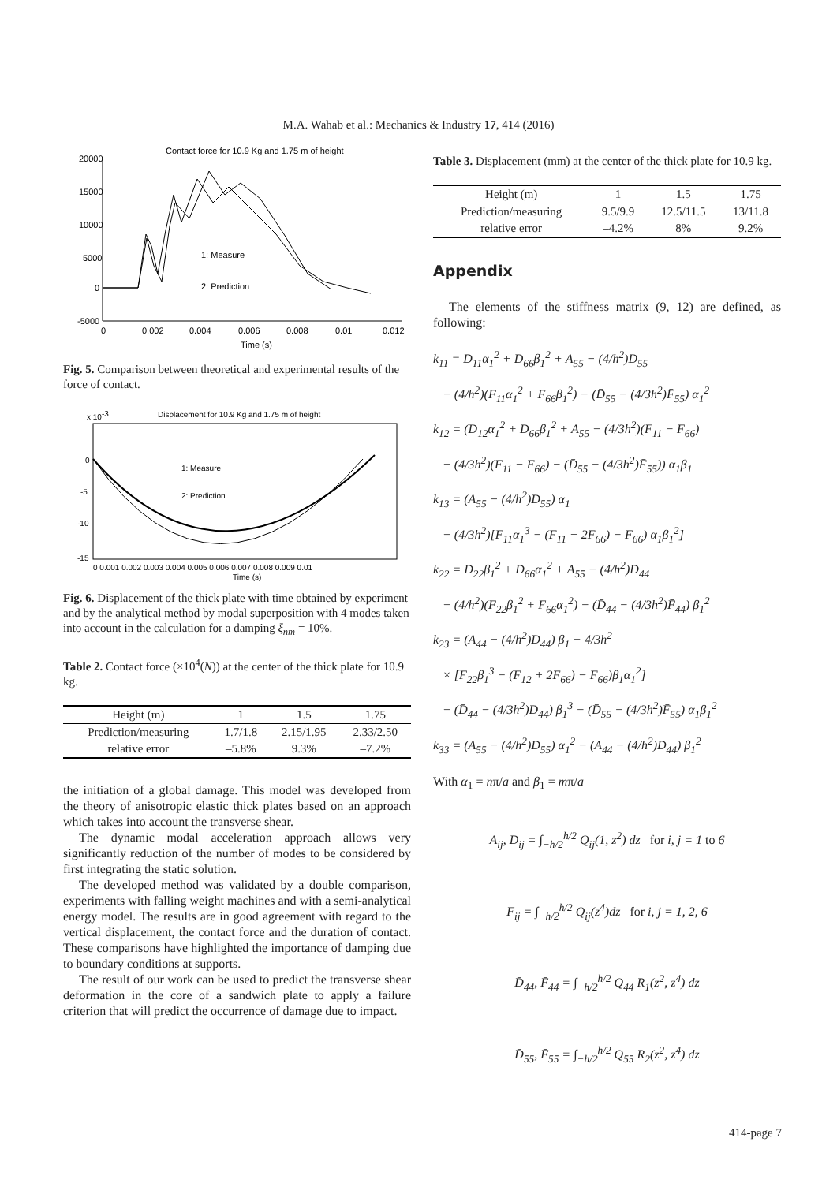M.A. Wahab et al.: Mechanics & Industry 17, 414 (2016)
Contact force for 10.9 Kg and 1.75 m of height
20000
15000
10000
5000
0
-5000
0
0.002
0.004
0.006
0.008
0.01
0.012
Time (s)
1: Measure
2: Prediction
Fig. 5. Comparison between theoretical and experimental results of the force of contact.
Displacement for 10.9 Kg and 1.75 m of height
x 10-3
0
-5
-10
-15
0 0.001 0.002 0.003 0.004 0.005 0.006 0.007 0.008 0.009 0.01
Time (s)
1: Measure
2: Prediction
Fig. 6. Displacement of the thick plate with time obtained by experiment and by the analytical method by modal superposition with 4 modes taken into account in the calculation for a damping ξ<sub>nm</sub> = 10%.
Table 2. Contact force (×10<sup>4</sup>(N)) at the center of the thick plate for 10.9 kg.
| Height (m) | 1 | 1.5 | 1.75 |
| --- | --- | --- | --- |
| Prediction/measuring | 1.7/1.8 | 2.15/1.95 | 2.33/2.50 |
| relative error | –5.8% | 9.3% | –7.2% |
the initiation of a global damage. This model was developed from the theory of anisotropic elastic thick plates based on an approach which takes into account the transverse shear.
The dynamic modal acceleration approach allows very significantly reduction of the number of modes to be considered by first integrating the static solution.
The developed method was validated by a double comparison, experiments with falling weight machines and with a semi-analytical energy model. The results are in good agreement with regard to the vertical displacement, the contact force and the duration of contact. These comparisons have highlighted the importance of damping due to boundary conditions at supports.
The result of our work can be used to predict the transverse shear deformation in the core of a sandwich plate to apply a failure criterion that will predict the occurrence of damage due to impact.
Table 3. Displacement (mm) at the center of the thick plate for 10.9 kg.
| Height (m) | 1 | 1.5 | 1.75 |
| --- | --- | --- | --- |
| Prediction/measuring | 9.5/9.9 | 12.5/11.5 | 13/11.8 |
| relative error | –4.2% | 8% | 9.2% |
Appendix
The elements of the stiffness matrix (9, 12) are defined, as following:
k<sub>11</sub> = D<sub>11</sub>α<sub>1</sub><sup>2</sup> + D<sub>66</sub>β<sub>1</sub><sup>2</sup> + A<sub>55</sub> − (4/h<sup>2</sup>)D<sub>55</sub>
− (4/h<sup>2</sup>)(F<sub>11</sub>α<sub>1</sub><sup>2</sup> + F<sub>66</sub>β<sub>1</sub><sup>2</sup>) − (D̄<sub>55</sub> − (4/3h<sup>2</sup>)F̄<sub>55</sub>) α<sub>1</sub><sup>2</sup>
k<sub>12</sub> = (D<sub>12</sub>α<sub>1</sub><sup>2</sup> + D<sub>66</sub>β<sub>1</sub><sup>2</sup> + A<sub>55</sub> − (4/3h<sup>2</sup>)(F<sub>11</sub> − F<sub>66</sub>)
− (4/3h<sup>2</sup>)(F<sub>11</sub> − F<sub>66</sub>) − (D̄<sub>55</sub> − (4/3h<sup>2</sup>)F̄<sub>55</sub>)) α<sub>1</sub>β<sub>1</sub>
k<sub>13</sub> = (A<sub>55</sub> − (4/h<sup>2</sup>)D<sub>55</sub>) α<sub>1</sub>
− (4/3h<sup>2</sup>)[F<sub>11</sub>α<sub>1</sub><sup>3</sup> − (F<sub>11</sub> + 2F<sub>66</sub>) − F<sub>66</sub>) α<sub>1</sub>β<sub>1</sub><sup>2</sup>]
k<sub>22</sub> = D<sub>22</sub>β<sub>1</sub><sup>2</sup> + D<sub>66</sub>α<sub>1</sub><sup>2</sup> + A<sub>55</sub> − (4/h<sup>2</sup>)D<sub>44</sub>
− (4/h<sup>2</sup>)(F<sub>22</sub>β<sub>1</sub><sup>2</sup> + F<sub>66</sub>α<sub>1</sub><sup>2</sup>) − (D̄<sub>44</sub> − (4/3h<sup>2</sup>)F̄<sub>44</sub>) β<sub>1</sub><sup>2</sup>
k<sub>23</sub> = (A<sub>44</sub> − (4/h<sup>2</sup>)D<sub>44</sub>) β<sub>1</sub> − 4/3h<sup>2</sup>
× [F<sub>22</sub>β<sub>1</sub><sup>3</sup> − (F<sub>12</sub> + 2F<sub>66</sub>) − F<sub>66</sub>)β<sub>1</sub>α<sub>1</sub><sup>2</sup>]
− (D̄<sub>44</sub> − (4/3h<sup>2</sup>)D<sub>44</sub>) β<sub>1</sub><sup>3</sup> − (D̄<sub>55</sub> − (4/3h<sup>2</sup>)F̄<sub>55</sub>) α<sub>1</sub>β<sub>1</sub><sup>2</sup>
k<sub>33</sub> = (A<sub>55</sub> − (4/h<sup>2</sup>)D<sub>55</sub>) α<sub>1</sub><sup>2</sup> − (A<sub>44</sub> − (4/h<sup>2</sup>)D<sub>44</sub>) β<sub>1</sub><sup>2</sup>
With α<sub>1</sub> = nπ/a and β<sub>1</sub> = mπ/a
A<sub>ij</sub>, D<sub>ij</sub> = ∫<sub>−h/2</sub><sup>h/2</sup> Q<sub>ij</sub>(1, z<sup>2</sup>) dz for i, j = 1 to 6
F<sub>ij</sub> = ∫<sub>−h/2</sub><sup>h/2</sup> Q<sub>ij</sub>(z<sup>4</sup>)dz for i, j = 1, 2, 6
D̄<sub>44</sub>, F̄<sub>44</sub> = ∫<sub>−h/2</sub><sup>h/2</sup> Q<sub>44</sub> R<sub>1</sub>(z<sup>2</sup>, z<sup>4</sup>) dz
D̄<sub>55</sub>, F̄<sub>55</sub> = ∫<sub>−h/2</sub><sup>h/2</sup> Q<sub>55</sub> R<sub>2</sub>(z<sup>2</sup>, z<sup>4</sup>) dz
414-page 7